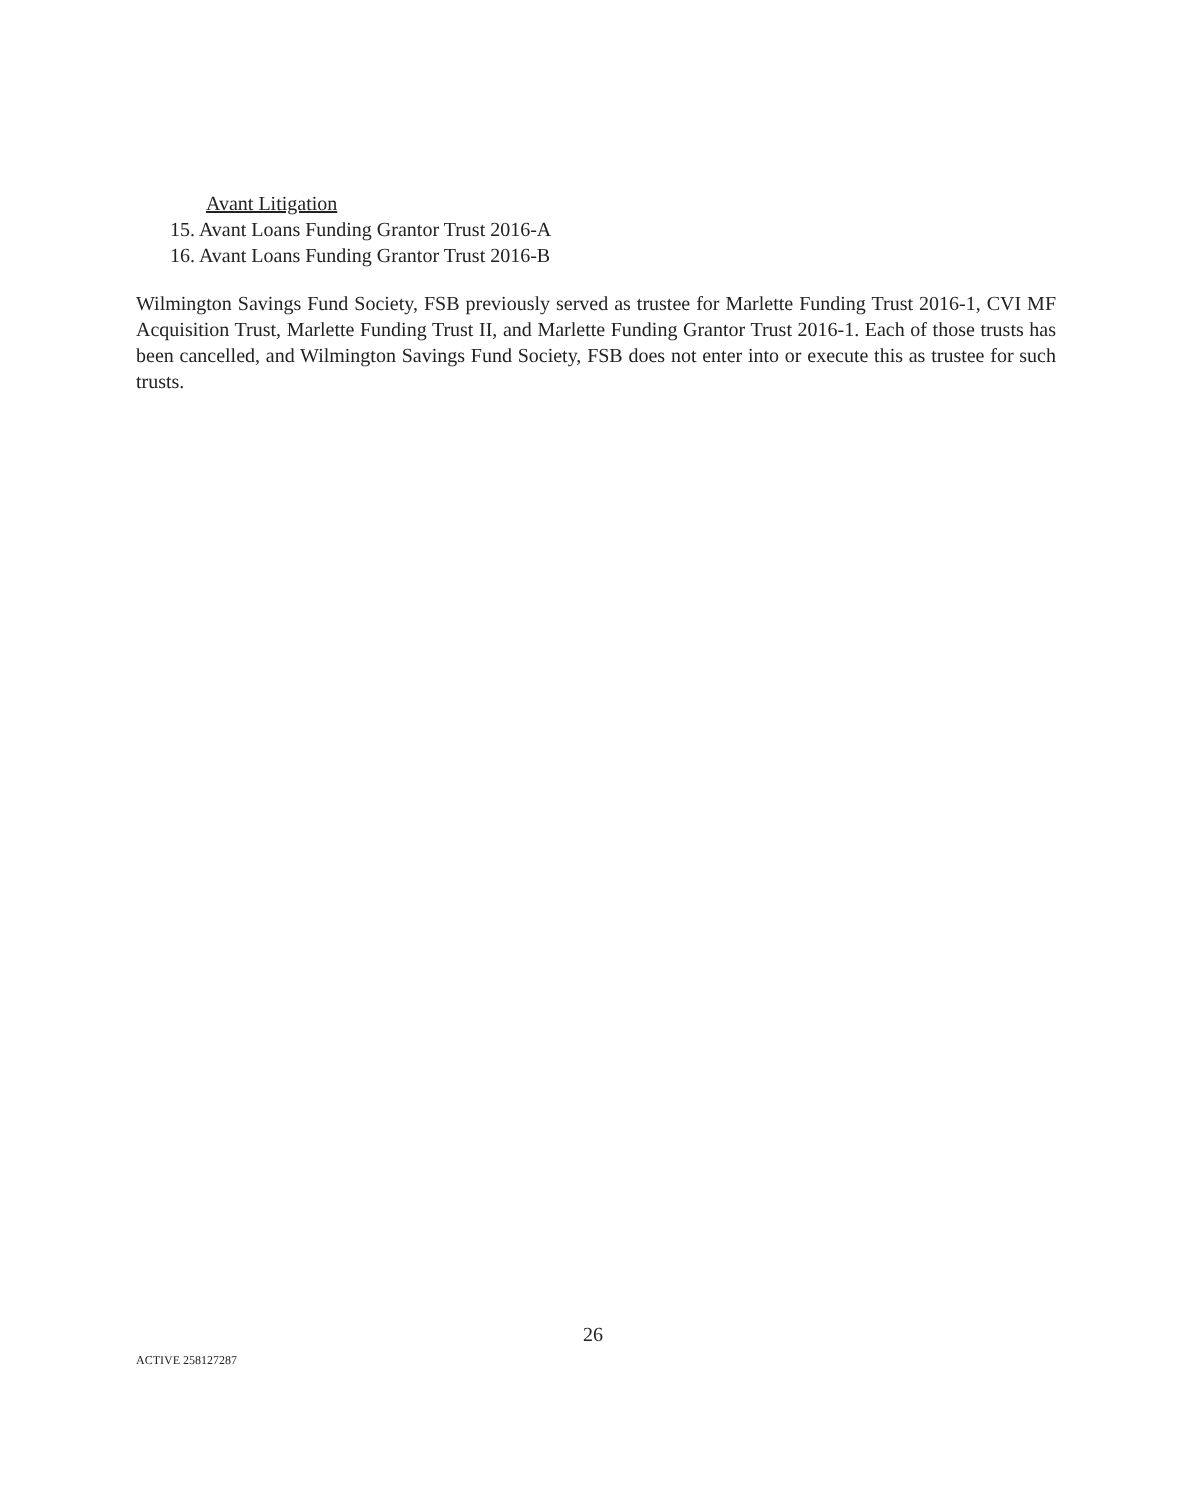Avant Litigation
15. Avant Loans Funding Grantor Trust 2016-A
16. Avant Loans Funding Grantor Trust 2016-B
Wilmington Savings Fund Society, FSB previously served as trustee for Marlette Funding Trust 2016-1, CVI MF Acquisition Trust, Marlette Funding Trust II, and Marlette Funding Grantor Trust 2016-1. Each of those trusts has been cancelled, and Wilmington Savings Fund Society, FSB does not enter into or execute this as trustee for such trusts.
26
ACTIVE 258127287